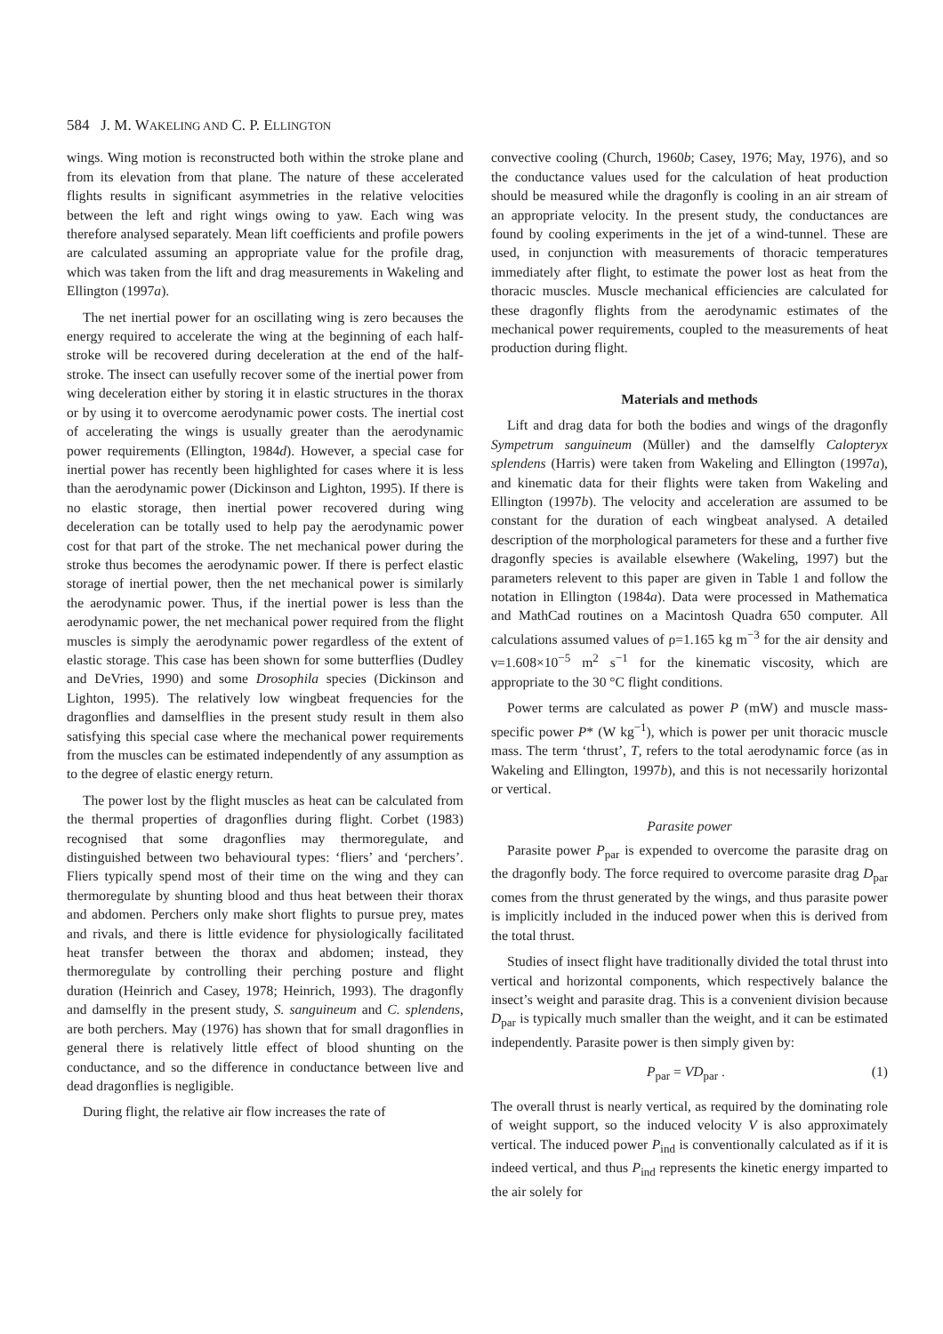584 J. M. WAKELING AND C. P. ELLINGTON
wings. Wing motion is reconstructed both within the stroke plane and from its elevation from that plane. The nature of these accelerated flights results in significant asymmetries in the relative velocities between the left and right wings owing to yaw. Each wing was therefore analysed separately. Mean lift coefficients and profile powers are calculated assuming an appropriate value for the profile drag, which was taken from the lift and drag measurements in Wakeling and Ellington (1997a).
The net inertial power for an oscillating wing is zero becauses the energy required to accelerate the wing at the beginning of each half-stroke will be recovered during deceleration at the end of the half-stroke. The insect can usefully recover some of the inertial power from wing deceleration either by storing it in elastic structures in the thorax or by using it to overcome aerodynamic power costs. The inertial cost of accelerating the wings is usually greater than the aerodynamic power requirements (Ellington, 1984d). However, a special case for inertial power has recently been highlighted for cases where it is less than the aerodynamic power (Dickinson and Lighton, 1995). If there is no elastic storage, then inertial power recovered during wing deceleration can be totally used to help pay the aerodynamic power cost for that part of the stroke. The net mechanical power during the stroke thus becomes the aerodynamic power. If there is perfect elastic storage of inertial power, then the net mechanical power is similarly the aerodynamic power. Thus, if the inertial power is less than the aerodynamic power, the net mechanical power required from the flight muscles is simply the aerodynamic power regardless of the extent of elastic storage. This case has been shown for some butterflies (Dudley and DeVries, 1990) and some Drosophila species (Dickinson and Lighton, 1995). The relatively low wingbeat frequencies for the dragonflies and damselflies in the present study result in them also satisfying this special case where the mechanical power requirements from the muscles can be estimated independently of any assumption as to the degree of elastic energy return.
The power lost by the flight muscles as heat can be calculated from the thermal properties of dragonflies during flight. Corbet (1983) recognised that some dragonflies may thermoregulate, and distinguished between two behavioural types: ‘fliers’ and ‘perchers’. Fliers typically spend most of their time on the wing and they can thermoregulate by shunting blood and thus heat between their thorax and abdomen. Perchers only make short flights to pursue prey, mates and rivals, and there is little evidence for physiologically facilitated heat transfer between the thorax and abdomen; instead, they thermoregulate by controlling their perching posture and flight duration (Heinrich and Casey, 1978; Heinrich, 1993). The dragonfly and damselfly in the present study, S. sanguineum and C. splendens, are both perchers. May (1976) has shown that for small dragonflies in general there is relatively little effect of blood shunting on the conductance, and so the difference in conductance between live and dead dragonflies is negligible.
During flight, the relative air flow increases the rate of
convective cooling (Church, 1960b; Casey, 1976; May, 1976), and so the conductance values used for the calculation of heat production should be measured while the dragonfly is cooling in an air stream of an appropriate velocity. In the present study, the conductances are found by cooling experiments in the jet of a wind-tunnel. These are used, in conjunction with measurements of thoracic temperatures immediately after flight, to estimate the power lost as heat from the thoracic muscles. Muscle mechanical efficiencies are calculated for these dragonfly flights from the aerodynamic estimates of the mechanical power requirements, coupled to the measurements of heat production during flight.
Materials and methods
Lift and drag data for both the bodies and wings of the dragonfly Sympetrum sanguineum (Müller) and the damselfly Calopteryx splendens (Harris) were taken from Wakeling and Ellington (1997a), and kinematic data for their flights were taken from Wakeling and Ellington (1997b). The velocity and acceleration are assumed to be constant for the duration of each wingbeat analysed. A detailed description of the morphological parameters for these and a further five dragonfly species is available elsewhere (Wakeling, 1997) but the parameters relevent to this paper are given in Table 1 and follow the notation in Ellington (1984a). Data were processed in Mathematica and MathCad routines on a Macintosh Quadra 650 computer. All calculations assumed values of ρ=1.165 kg m<sup>−3</sup> for the air density and ν=1.608×10<sup>−5</sup> m<sup>2</sup> s<sup>−1</sup> for the kinematic viscosity, which are appropriate to the 30 °C flight conditions.
Power terms are calculated as power P (mW) and muscle mass-specific power P* (W kg<sup>−1</sup>), which is power per unit thoracic muscle mass. The term ‘thrust’, T, refers to the total aerodynamic force (as in Wakeling and Ellington, 1997b), and this is not necessarily horizontal or vertical.
Parasite power
Parasite power P<sub>par</sub> is expended to overcome the parasite drag on the dragonfly body. The force required to overcome parasite drag D<sub>par</sub> comes from the thrust generated by the wings, and thus parasite power is implicitly included in the induced power when this is derived from the total thrust.
Studies of insect flight have traditionally divided the total thrust into vertical and horizontal components, which respectively balance the insect’s weight and parasite drag. This is a convenient division because D<sub>par</sub> is typically much smaller than the weight, and it can be estimated independently. Parasite power is then simply given by:
P<sub>par</sub> = VD<sub>par</sub> . (1)
The overall thrust is nearly vertical, as required by the dominating role of weight support, so the induced velocity V is also approximately vertical. The induced power P<sub>ind</sub> is conventionally calculated as if it is indeed vertical, and thus P<sub>ind</sub> represents the kinetic energy imparted to the air solely for